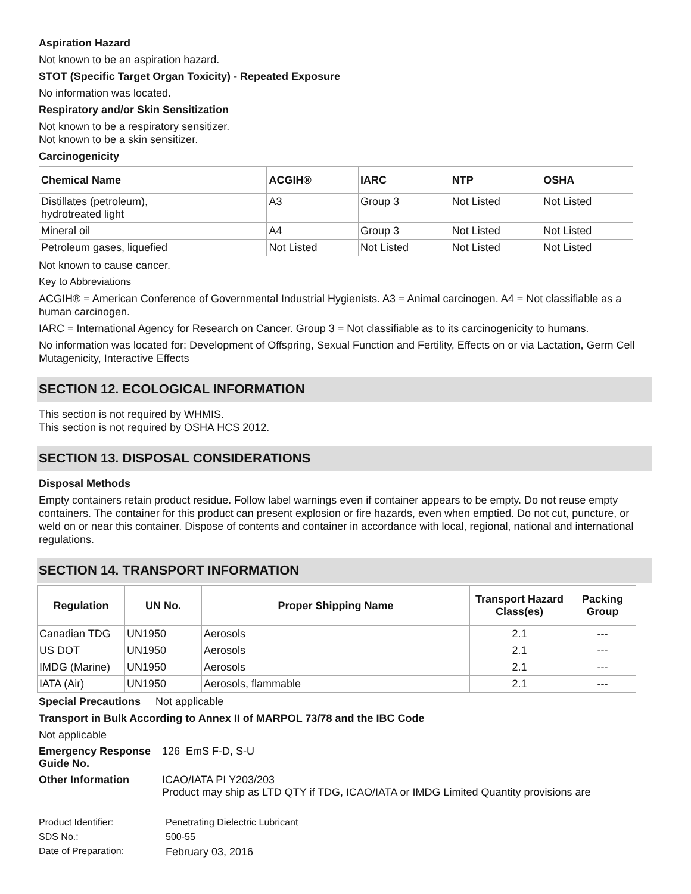Aspiration Hazard
Not known to be an aspiration hazard.
STOT (Specific Target Organ Toxicity) - Repeated Exposure
No information was located.
Respiratory and/or Skin Sensitization
Not known to be a respiratory sensitizer.
Not known to be a skin sensitizer.
Carcinogenicity
| Chemical Name | ACGIH® | IARC | NTP | OSHA |
| --- | --- | --- | --- | --- |
| Distillates (petroleum), hydrotreated light | A3 | Group 3 | Not Listed | Not Listed |
| Mineral oil | A4 | Group 3 | Not Listed | Not Listed |
| Petroleum gases, liquefied | Not Listed | Not Listed | Not Listed | Not Listed |
Not known to cause cancer.
Key to Abbreviations
ACGIH® = American Conference of Governmental Industrial Hygienists. A3 = Animal carcinogen. A4 = Not classifiable as a human carcinogen.
IARC = International Agency for Research on Cancer. Group 3 = Not classifiable as to its carcinogenicity to humans.
No information was located for: Development of Offspring, Sexual Function and Fertility, Effects on or via Lactation, Germ Cell Mutagenicity, Interactive Effects
SECTION 12. ECOLOGICAL INFORMATION
This section is not required by WHMIS.
This section is not required by OSHA HCS 2012.
SECTION 13. DISPOSAL CONSIDERATIONS
Disposal Methods
Empty containers retain product residue. Follow label warnings even if container appears to be empty. Do not reuse empty containers. The container for this product can present explosion or fire hazards, even when emptied. Do not cut, puncture, or weld on or near this container. Dispose of contents and container in accordance with local, regional, national and international regulations.
SECTION 14. TRANSPORT INFORMATION
| Regulation | UN No. | Proper Shipping Name | Transport Hazard Class(es) | Packing Group |
| --- | --- | --- | --- | --- |
| Canadian TDG | UN1950 | Aerosols | 2.1 | --- |
| US DOT | UN1950 | Aerosols | 2.1 | --- |
| IMDG (Marine) | UN1950 | Aerosols | 2.1 | --- |
| IATA (Air) | UN1950 | Aerosols, flammable | 2.1 | --- |
Special Precautions Not applicable
Transport in Bulk According to Annex II of MARPOL 73/78 and the IBC Code
Not applicable
Emergency Response Guide No.
126 EmS F-D, S-U
Other Information ICAO/IATA PI Y203/203
Product may ship as LTD QTY if TDG, ICAO/IATA or IMDG Limited Quantity provisions are
Product Identifier: Penetrating Dielectric Lubricant
SDS No.: 500-55
Date of Preparation: February 03, 2016